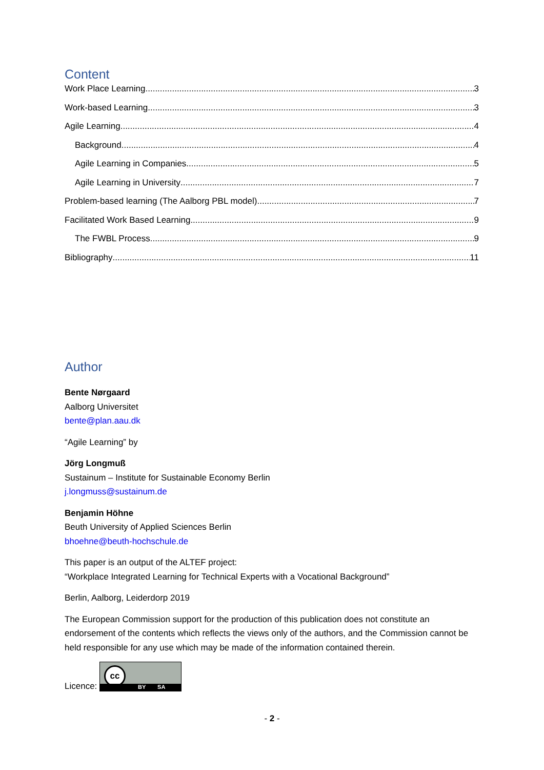Content
Work Place Learning 3
Work-based Learning 3
Agile Learning 4
Background 4
Agile Learning in Companies 5
Agile Learning in University 7
Problem-based learning (The Aalborg PBL model) 7
Facilitated Work Based Learning 9
The FWBL Process 9
Bibliography 11
Author
Bente Nørgaard
Aalborg Universitet
bente@plan.aau.dk
“Agile Learning” by
Jörg Longmuß
Sustainum – Institute for Sustainable Economy Berlin
j.longmuss@sustainum.de
Benjamin Höhne
Beuth University of Applied Sciences Berlin
bhoehne@beuth-hochschule.de
This paper is an output of the ALTEF project:
“Workplace Integrated Learning for Technical Experts with a Vocational Background”
Berlin, Aalborg, Leiderdorp 2019
The European Commission support for the production of this publication does not constitute an endorsement of the contents which reflects the views only of the authors, and the Commission cannot be held responsible for any use which may be made of the information contained therein.
Licence: cc BY SA
- 2 -